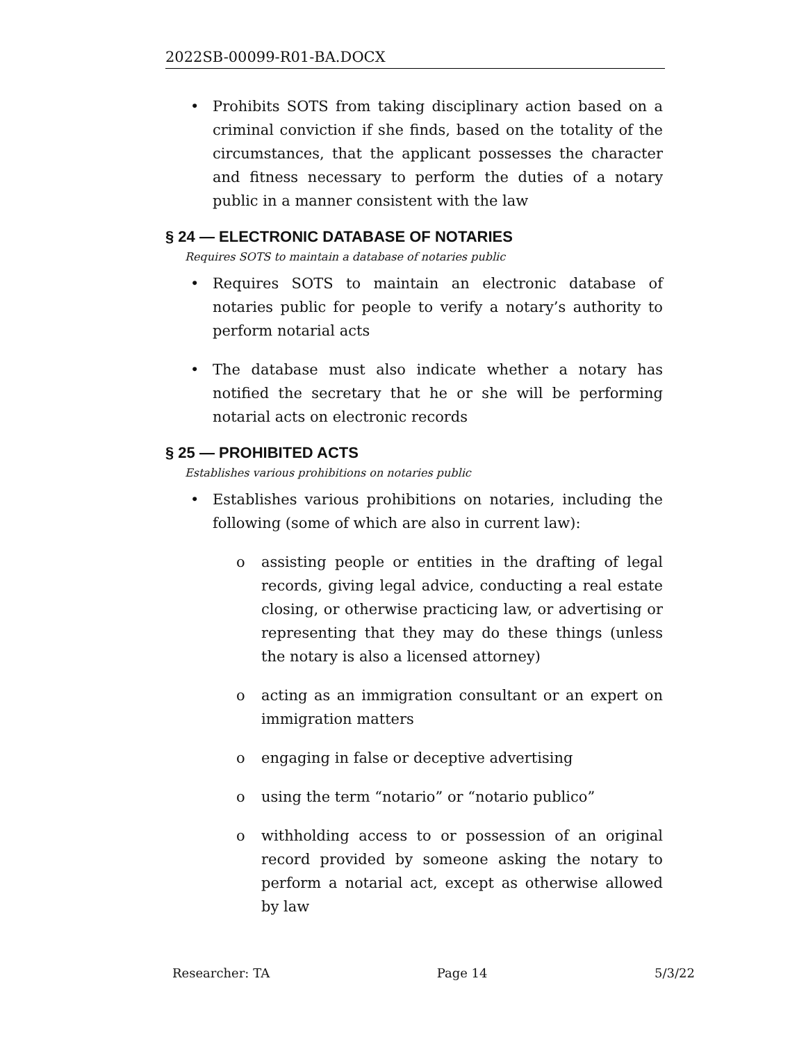2022SB-00099-R01-BA.DOCX
• Prohibits SOTS from taking disciplinary action based on a criminal conviction if she finds, based on the totality of the circumstances, that the applicant possesses the character and fitness necessary to perform the duties of a notary public in a manner consistent with the law
§ 24 — ELECTRONIC DATABASE OF NOTARIES
Requires SOTS to maintain a database of notaries public
• Requires SOTS to maintain an electronic database of notaries public for people to verify a notary’s authority to perform notarial acts
• The database must also indicate whether a notary has notified the secretary that he or she will be performing notarial acts on electronic records
§ 25 — PROHIBITED ACTS
Establishes various prohibitions on notaries public
• Establishes various prohibitions on notaries, including the following (some of which are also in current law):
o assisting people or entities in the drafting of legal records, giving legal advice, conducting a real estate closing, or otherwise practicing law, or advertising or representing that they may do these things (unless the notary is also a licensed attorney)
o acting as an immigration consultant or an expert on immigration matters
o engaging in false or deceptive advertising
o using the term “notario” or “notario publico”
o withholding access to or possession of an original record provided by someone asking the notary to perform a notarial act, except as otherwise allowed by law
Researcher: TA Page 14 5/3/22